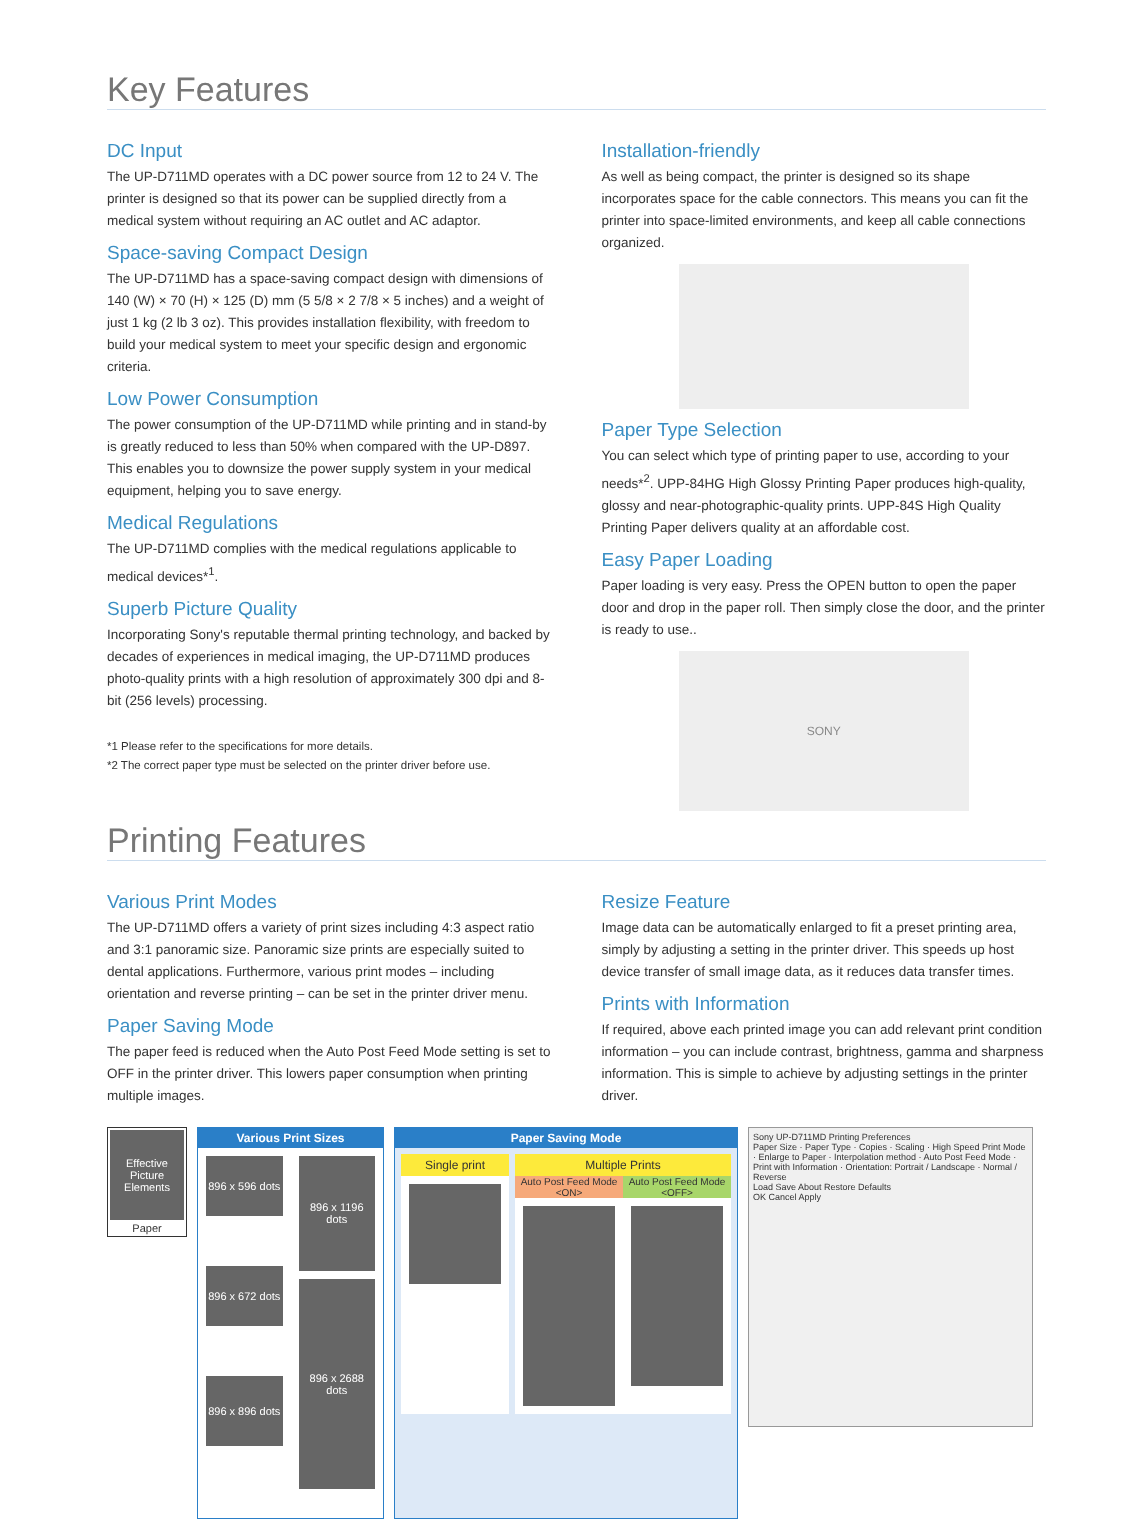Key Features
DC Input
The UP-D711MD operates with a DC power source from 12 to 24 V. The printer is designed so that its power can be supplied directly from a medical system without requiring an AC outlet and AC adaptor.
Space-saving Compact Design
The UP-D711MD has a space-saving compact design with dimensions of 140 (W) × 70 (H) × 125 (D) mm (5 5/8 × 2 7/8 × 5 inches) and a weight of just 1 kg (2 lb 3 oz). This provides installation flexibility, with freedom to build your medical system to meet your specific design and ergonomic criteria.
Low Power Consumption
The power consumption of the UP-D711MD while printing and in stand-by is greatly reduced to less than 50% when compared with the UP-D897. This enables you to downsize the power supply system in your medical equipment, helping you to save energy.
Medical Regulations
The UP-D711MD complies with the medical regulations applicable to medical devices*<sup>1</sup>.
Superb Picture Quality
Incorporating Sony's reputable thermal printing technology, and backed by decades of experiences in medical imaging, the UP-D711MD produces photo-quality prints with a high resolution of approximately 300 dpi and 8-bit (256 levels) processing.
*1 Please refer to the specifications for more details.
*2 The correct paper type must be selected on the printer driver before use.
Installation-friendly
As well as being compact, the printer is designed so its shape incorporates space for the cable connectors. This means you can fit the printer into space-limited environments, and keep all cable connections organized.
Paper Type Selection
You can select which type of printing paper to use, according to your needs*<sup>2</sup>. UPP-84HG High Glossy Printing Paper produces high-quality, glossy and near-photographic-quality prints. UPP-84S High Quality Printing Paper delivers quality at an affordable cost.
Easy Paper Loading
Paper loading is very easy. Press the OPEN button to open the paper door and drop in the paper roll. Then simply close the door, and the printer is ready to use..
SONY
Printing Features
Various Print Modes
The UP-D711MD offers a variety of print sizes including 4:3 aspect ratio and 3:1 panoramic size. Panoramic size prints are especially suited to dental applications. Furthermore, various print modes – including orientation and reverse printing – can be set in the printer driver menu.
Paper Saving Mode
The paper feed is reduced when the Auto Post Feed Mode setting is set to OFF in the printer driver. This lowers paper consumption when printing multiple images.
Resize Feature
Image data can be automatically enlarged to fit a preset printing area, simply by adjusting a setting in the printer driver. This speeds up host device transfer of small image data, as it reduces data transfer times.
Prints with Information
If required, above each printed image you can add relevant print condition information – you can include contrast, brightness, gamma and sharpness information. This is simple to achieve by adjusting settings in the printer driver.
Effective Picture Elements
Paper
Various Print Sizes
896 x 596 dots
896 x 672 dots
896 x 896 dots
896 x 1196 dots
896 x 2688 dots
Paper Saving Mode
Single print Multiple Prints
Auto Post Feed Mode <ON> Auto Post Feed Mode <OFF>
Sony UP-D711MD Printing Preferences
Paper Size · Paper Type · Copies · Scaling · High Speed Print Mode · Enlarge to Paper · Interpolation method · Auto Post Feed Mode · Print with Information · Orientation: Portrait / Landscape · Normal / Reverse
Load Save About Restore Defaults
OK Cancel Apply